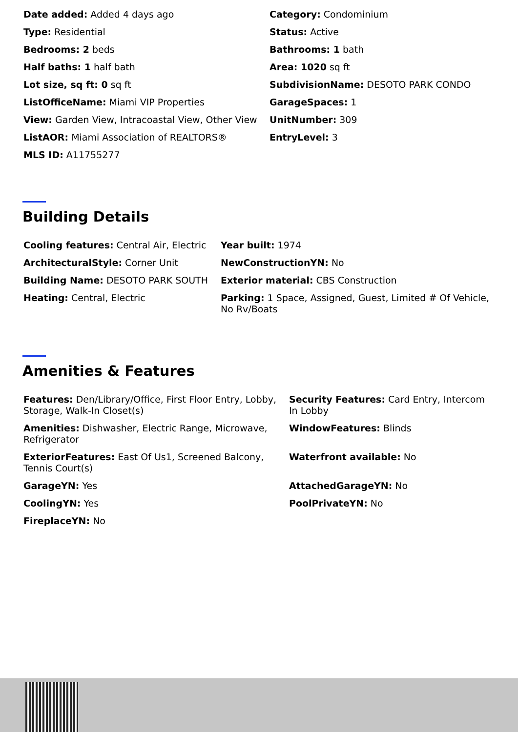| Date added: Added 4 days ago | Category: Condominium |
| Type: Residential | Status: Active |
| Bedrooms: 2 beds | Bathrooms: 1 bath |
| Half baths: 1 half bath | Area: 1020 sq ft |
| Lot size, sq ft: 0 sq ft | SubdivisionName: DESOTO PARK CONDO |
| ListOfficeName: Miami VIP Properties | GarageSpaces: 1 |
| View: Garden View, Intracoastal View, Other View | UnitNumber: 309 |
| ListAOR: Miami Association of REALTORS® | EntryLevel: 3 |
| MLS ID: A11755277 | |
Building Details
| Cooling features: Central Air, Electric | Year built: 1974 |
| ArchitecturalStyle: Corner Unit | NewConstructionYN: No |
| Building Name: DESOTO PARK SOUTH | Exterior material: CBS Construction |
| Heating: Central, Electric | Parking: 1 Space, Assigned, Guest, Limited # Of Vehicle, No Rv/Boats |
Amenities & Features
| Features: Den/Library/Office, First Floor Entry, Lobby, Storage, Walk-In Closet(s) | Security Features: Card Entry, Intercom In Lobby |
| Amenities: Dishwasher, Electric Range, Microwave, Refrigerator | WindowFeatures: Blinds |
| ExteriorFeatures: East Of Us1, Screened Balcony, Tennis Court(s) | Waterfront available: No |
| GarageYN: Yes | AttachedGarageYN: No |
| CoolingYN: Yes | PoolPrivateYN: No |
| FireplaceYN: No | |